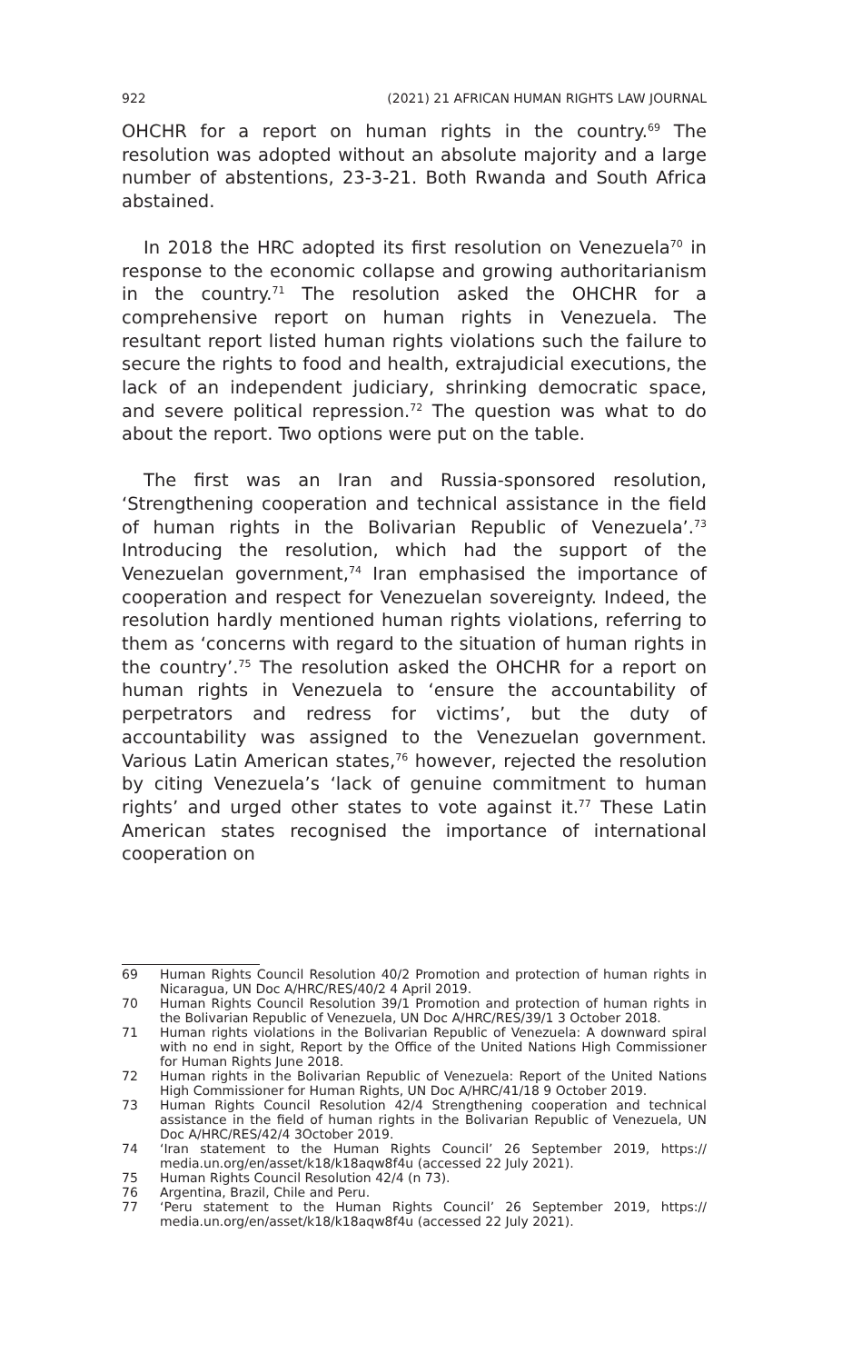922 (2021) 21 AFRICAN HUMAN RIGHTS LAW JOURNAL
OHCHR for a report on human rights in the country.<sup>69</sup> The resolution was adopted without an absolute majority and a large number of abstentions, 23-3-21. Both Rwanda and South Africa abstained.
In 2018 the HRC adopted its first resolution on Venezuela<sup>70</sup> in response to the economic collapse and growing authoritarianism in the country.<sup>71</sup> The resolution asked the OHCHR for a comprehensive report on human rights in Venezuela. The resultant report listed human rights violations such the failure to secure the rights to food and health, extrajudicial executions, the lack of an independent judiciary, shrinking democratic space, and severe political repression.<sup>72</sup> The question was what to do about the report. Two options were put on the table.
The first was an Iran and Russia-sponsored resolution, ‘Strengthening cooperation and technical assistance in the field of human rights in the Bolivarian Republic of Venezuela’.<sup>73</sup> Introducing the resolution, which had the support of the Venezuelan government,<sup>74</sup> Iran emphasised the importance of cooperation and respect for Venezuelan sovereignty. Indeed, the resolution hardly mentioned human rights violations, referring to them as ‘concerns with regard to the situation of human rights in the country’.<sup>75</sup> The resolution asked the OHCHR for a report on human rights in Venezuela to ‘ensure the accountability of perpetrators and redress for victims’, but the duty of accountability was assigned to the Venezuelan government. Various Latin American states,<sup>76</sup> however, rejected the resolution by citing Venezuela’s ‘lack of genuine commitment to human rights’ and urged other states to vote against it.<sup>77</sup> These Latin American states recognised the importance of international cooperation on
69 Human Rights Council Resolution 40/2 Promotion and protection of human rights in Nicaragua, UN Doc A/HRC/RES/40/2 4 April 2019.
70 Human Rights Council Resolution 39/1 Promotion and protection of human rights in the Bolivarian Republic of Venezuela, UN Doc A/HRC/RES/39/1 3 October 2018.
71 Human rights violations in the Bolivarian Republic of Venezuela: A downward spiral with no end in sight, Report by the Office of the United Nations High Commissioner for Human Rights June 2018.
72 Human rights in the Bolivarian Republic of Venezuela: Report of the United Nations High Commissioner for Human Rights, UN Doc A/HRC/41/18 9 October 2019.
73 Human Rights Council Resolution 42/4 Strengthening cooperation and technical assistance in the field of human rights in the Bolivarian Republic of Venezuela, UN Doc A/HRC/RES/42/4 3October 2019.
74 ‘Iran statement to the Human Rights Council’ 26 September 2019, https:// media.un.org/en/asset/k18/k18aqw8f4u (accessed 22 July 2021).
75 Human Rights Council Resolution 42/4 (n 73).
76 Argentina, Brazil, Chile and Peru.
77 ‘Peru statement to the Human Rights Council’ 26 September 2019, https:// media.un.org/en/asset/k18/k18aqw8f4u (accessed 22 July 2021).